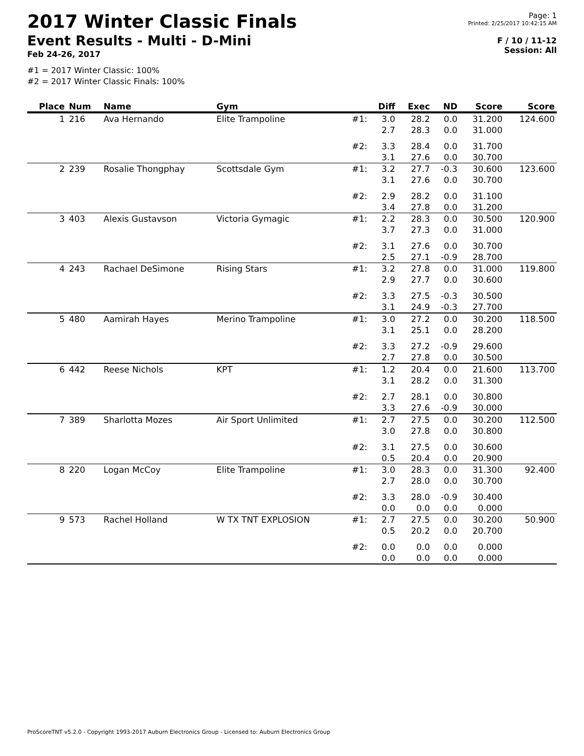2017 Winter Classic Finals
Event Results - Multi - D-Mini
Feb 24-26, 2017
Page: 1
Printed: 2/25/2017 10:42:15 AM
F / 10 / 11-12
Session: All
#1 = 2017 Winter Classic: 100%
#2 = 2017 Winter Classic Finals: 100%
| Place | Num | Name | Gym | | Diff | Exec | ND | Score | Score |
| --- | --- | --- | --- | --- | --- | --- | --- | --- | --- |
| 1 | 216 | Ava Hernando | Elite Trampoline | #1: | 3.0 2.7 | 28.2 28.3 | 0.0 0.0 | 31.200 31.000 | 124.600 |
| | | | | #2: | 3.3 3.1 | 28.4 27.6 | 0.0 0.0 | 31.700 30.700 | |
| 2 | 239 | Rosalie Thongphay | Scottsdale Gym | #1: | 3.2 3.1 | 27.7 27.6 | -0.3 0.0 | 30.600 30.700 | 123.600 |
| | | | | #2: | 2.9 3.4 | 28.2 27.8 | 0.0 0.0 | 31.100 31.200 | |
| 3 | 403 | Alexis Gustavson | Victoria Gymagic | #1: | 2.2 3.7 | 28.3 27.3 | 0.0 0.0 | 30.500 31.000 | 120.900 |
| | | | | #2: | 3.1 2.5 | 27.6 27.1 | 0.0 -0.9 | 30.700 28.700 | |
| 4 | 243 | Rachael DeSimone | Rising Stars | #1: | 3.2 2.9 | 27.8 27.7 | 0.0 0.0 | 31.000 30.600 | 119.800 |
| | | | | #2: | 3.3 3.1 | 27.5 24.9 | -0.3 -0.3 | 30.500 27.700 | |
| 5 | 480 | Aamirah Hayes | Merino Trampoline | #1: | 3.0 3.1 | 27.2 25.1 | 0.0 0.0 | 30.200 28.200 | 118.500 |
| | | | | #2: | 3.3 2.7 | 27.2 27.8 | -0.9 0.0 | 29.600 30.500 | |
| 6 | 442 | Reese Nichols | KPT | #1: | 1.2 3.1 | 20.4 28.2 | 0.0 0.0 | 21.600 31.300 | 113.700 |
| | | | | #2: | 2.7 3.3 | 28.1 27.6 | 0.0 -0.9 | 30.800 30.000 | |
| 7 | 389 | Sharlotta Mozes | Air Sport Unlimited | #1: | 2.7 3.0 | 27.5 27.8 | 0.0 0.0 | 30.200 30.800 | 112.500 |
| | | | | #2: | 3.1 0.5 | 27.5 20.4 | 0.0 0.0 | 30.600 20.900 | |
| 8 | 220 | Logan McCoy | Elite Trampoline | #1: | 3.0 2.7 | 28.3 28.0 | 0.0 0.0 | 31.300 30.700 | 92.400 |
| | | | | #2: | 3.3 0.0 | 28.0 0.0 | -0.9 0.0 | 30.400 0.000 | |
| 9 | 573 | Rachel Holland | W TX TNT EXPLOSION | #1: | 2.7 0.5 | 27.5 20.2 | 0.0 0.0 | 30.200 20.700 | 50.900 |
| | | | | #2: | 0.0 0.0 | 0.0 0.0 | 0.0 0.0 | 0.000 0.000 | |
ProScoreTNT v5.2.0 - Copyright 1993-2017 Auburn Electronics Group - Licensed to: Auburn Electronics Group